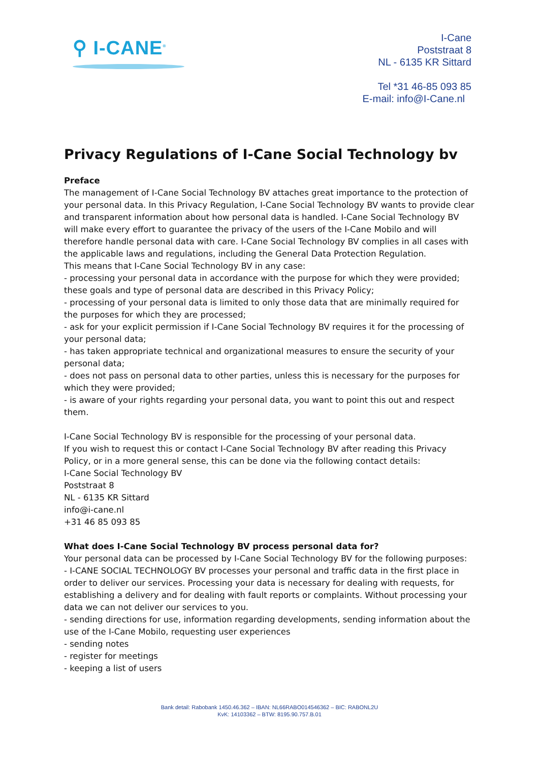⚲ I-CANE<sup>®</sup>
I-Cane
Poststraat 8
NL - 6135 KR Sittard
Tel *31 46-85 093 85
E-mail: info@I-Cane.nl
Privacy Regulations of I-Cane Social Technology bv
Preface
The management of I-Cane Social Technology BV attaches great importance to the protection of your personal data. In this Privacy Regulation, I-Cane Social Technology BV wants to provide clear and transparent information about how personal data is handled. I-Cane Social Technology BV will make every effort to guarantee the privacy of the users of the I-Cane Mobilo and will therefore handle personal data with care. I-Cane Social Technology BV complies in all cases with the applicable laws and regulations, including the General Data Protection Regulation.
This means that I-Cane Social Technology BV in any case:
- processing your personal data in accordance with the purpose for which they were provided; these goals and type of personal data are described in this Privacy Policy;
- processing of your personal data is limited to only those data that are minimally required for the purposes for which they are processed;
- ask for your explicit permission if I-Cane Social Technology BV requires it for the processing of your personal data;
- has taken appropriate technical and organizational measures to ensure the security of your personal data;
- does not pass on personal data to other parties, unless this is necessary for the purposes for which they were provided;
- is aware of your rights regarding your personal data, you want to point this out and respect them.
I-Cane Social Technology BV is responsible for the processing of your personal data.
If you wish to request this or contact I-Cane Social Technology BV after reading this Privacy Policy, or in a more general sense, this can be done via the following contact details:
I-Cane Social Technology BV
Poststraat 8
NL - 6135 KR Sittard
info@i-cane.nl
+31 46 85 093 85
What does I-Cane Social Technology BV process personal data for?
Your personal data can be processed by I-Cane Social Technology BV for the following purposes:
- I-CANE SOCIAL TECHNOLOGY BV processes your personal and traffic data in the first place in order to deliver our services. Processing your data is necessary for dealing with requests, for establishing a delivery and for dealing with fault reports or complaints. Without processing your data we can not deliver our services to you.
- sending directions for use, information regarding developments, sending information about the use of the I-Cane Mobilo, requesting user experiences
- sending notes
- register for meetings
- keeping a list of users
Bank detail: Rabobank 1450.46.362 – IBAN: NL66RABO014546362 – BIC: RABONL2U
KvK: 14103362 – BTW: 8195.90.757.B.01